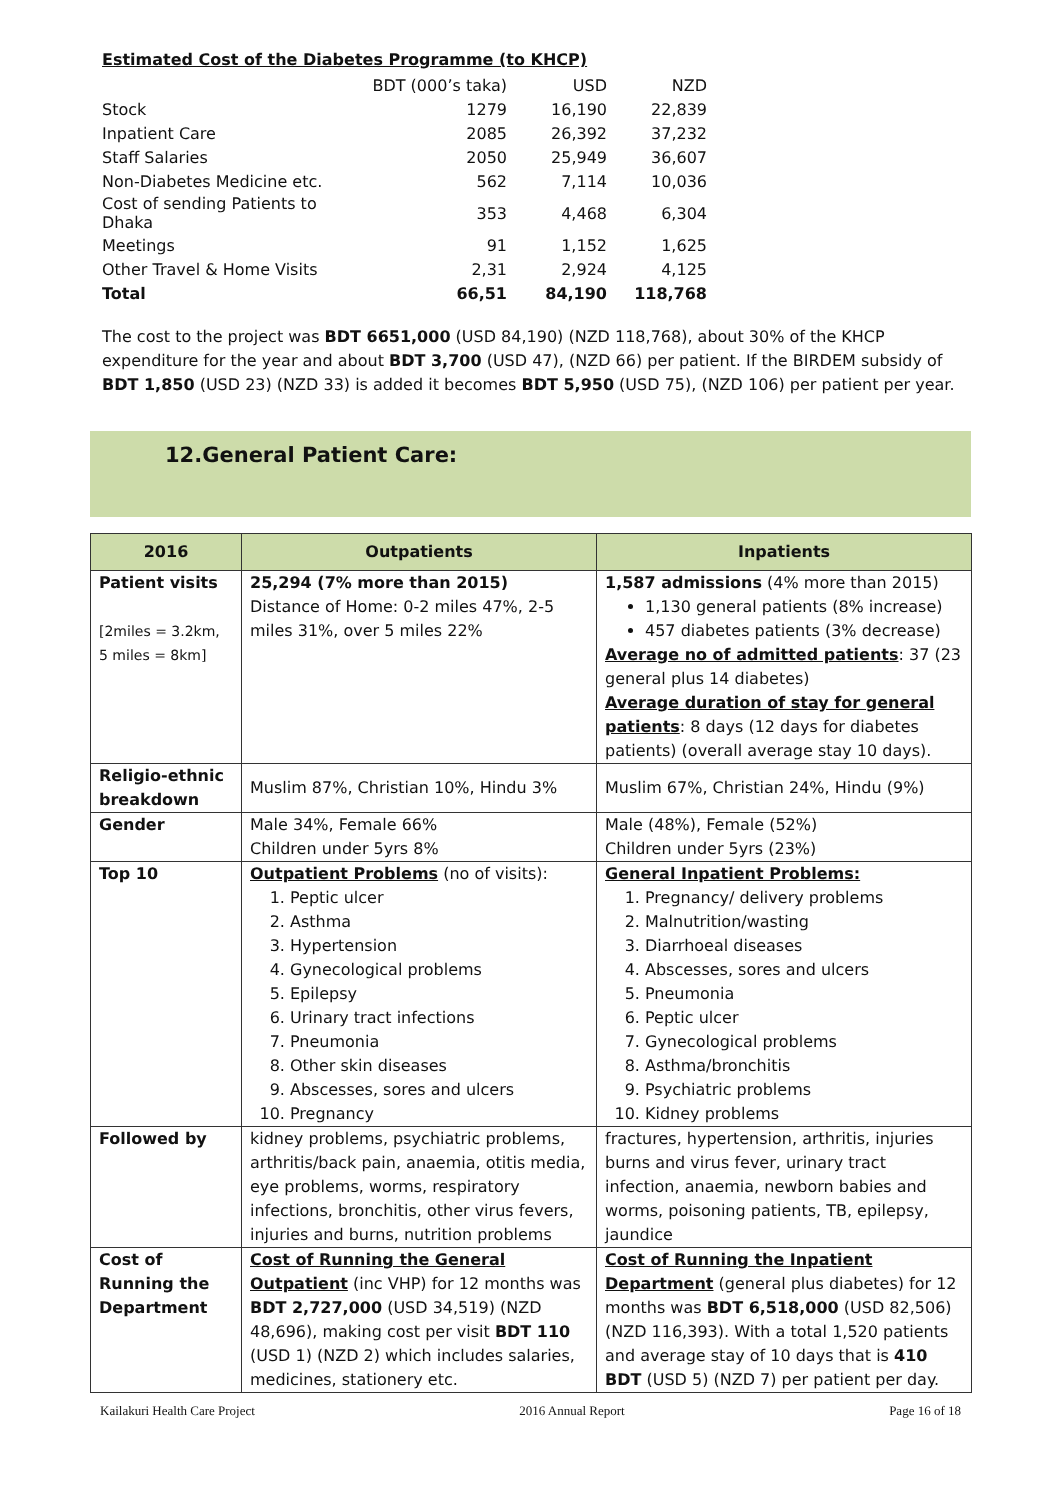Estimated Cost of the Diabetes Programme (to KHCP)
| | BDT (000’s taka) | USD | NZD |
| Stock | 1279 | 16,190 | 22,839 |
| Inpatient Care | 2085 | 26,392 | 37,232 |
| Staff Salaries | 2050 | 25,949 | 36,607 |
| Non-Diabetes Medicine etc. | 562 | 7,114 | 10,036 |
| Cost of sending Patients to Dhaka | 353 | 4,468 | 6,304 |
| Meetings | 91 | 1,152 | 1,625 |
| Other Travel & Home Visits | 2,31 | 2,924 | 4,125 |
| Total | 66,51 | 84,190 | 118,768 |
The cost to the project was BDT 6651,000 (USD 84,190) (NZD 118,768), about 30% of the KHCP expenditure for the year and about BDT 3,700 (USD 47), (NZD 66) per patient. If the BIRDEM subsidy of BDT 1,850 (USD 23) (NZD 33) is added it becomes BDT 5,950 (USD 75), (NZD 106) per patient per year.
12.General Patient Care:
| 2016 | Outpatients | Inpatients |
| --- | --- | --- |
| Patient visits [2miles = 3.2km, 5 miles = 8km] | 25,294 (7% more than 2015) Distance of Home: 0-2 miles 47%, 2-5 miles 31%, over 5 miles 22% | 1,587 admissions (4% more than 2015) 1,130 general patients (8% increase) 457 diabetes patients (3% decrease) Average no of admitted patients : 37 (23 general plus 14 diabetes) Average duration of stay for general patients : 8 days (12 days for diabetes patients) (overall average stay 10 days). |
| Religio-ethnic breakdown | Muslim 87%, Christian 10%, Hindu 3% | Muslim 67%, Christian 24%, Hindu (9%) |
| Gender | Male 34%, Female 66% Children under 5yrs 8% | Male (48%), Female (52%) Children under 5yrs (23%) |
| Top 10 | Outpatient Problems (no of visits): 1. Peptic ulcer 2. Asthma 3. Hypertension 4. Gynecological problems 5. Epilepsy 6. Urinary tract infections 7. Pneumonia 8. Other skin diseases 9. Abscesses, sores and ulcers 10. Pregnancy | General Inpatient Problems: 1. Pregnancy/ delivery problems 2. Malnutrition/wasting 3. Diarrhoeal diseases 4. Abscesses, sores and ulcers 5. Pneumonia 6. Peptic ulcer 7. Gynecological problems 8. Asthma/bronchitis 9. Psychiatric problems 10. Kidney problems |
| Followed by | kidney problems, psychiatric problems, arthritis/back pain, anaemia, otitis media, eye problems, worms, respiratory infections, bronchitis, other virus fevers, injuries and burns, nutrition problems | fractures, hypertension, arthritis, injuries burns and virus fever, urinary tract infection, anaemia, newborn babies and worms, poisoning patients, TB, epilepsy, jaundice |
| Cost of Running the Department | Cost of Running the General Outpatient (inc VHP) for 12 months was BDT 2,727,000 (USD 34,519) (NZD 48,696), making cost per visit BDT 110 (USD 1) (NZD 2) which includes salaries, medicines, stationery etc. | Cost of Running the Inpatient Department (general plus diabetes) for 12 months was BDT 6,518,000 (USD 82,506) (NZD 116,393). With a total 1,520 patients and average stay of 10 days that is 410 BDT (USD 5) (NZD 7) per patient per day. |
Kailakuri Health Care Project 2016 Annual Report Page 16 of 18